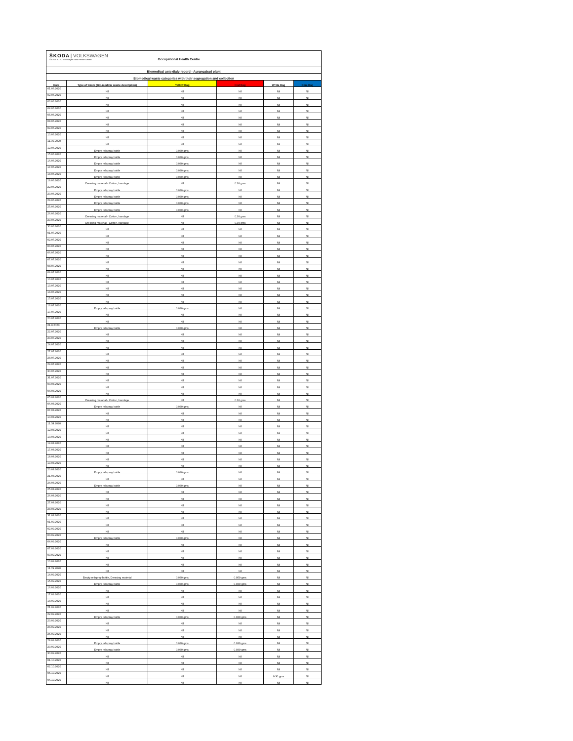| ŠKODA / VOLKSWAGEN ŠKODA AUTO Volkswagen India Private Limited | | Occupational Health Centre | | | |
| Biomedical aste dialy record - Aurangabad plant | | | | | |
| Biomedical waste categories with their segregation and collection | | | | | |
| Date | Type of waste (Bio-medical waste description) | Yellow Bag | Red Bag | White Bag | Blue Bag |
| 01.06.2020 | Nil | Nil | Nil | Nil | Nil |
| 02.06.2020 | Nil | Nil | Nil | Nil | Nil |
| 03.06.2020 | Nil | Nil | Nil | Nil | Nil |
| 04.06.2020 | Nil | Nil | Nil | Nil | Nil |
| 05.06.2020 | Nil | Nil | Nil | Nil | Nil |
| 08.06.2020 | Nil | Nil | Nil | Nil | Nil |
| 09.06.2020 | Nil | Nil | Nil | Nil | Nil |
| 10.06.2020 | Nil | Nil | Nil | Nil | Nil |
| 11.06.2020 | Nil | Nil | Nil | Nil | Nil |
| 12.06.2020 | Empty relispray bottle | 0.030 gms | Nil | Nil | Nil |
| 15.06.2020 | Empty relispray bottle | 0.030 gms | Nil | Nil | Nil |
| 16.06.2020 | Empty relispray bottle | 0.030 gms | Nil | Nil | Nil |
| 17.06.2020 | Empty relispray bottle | 0.030 gms | Nil | Nil | Nil |
| 18.06.2020 | Empty relispray bottle | 0.030 gms | Nil | Nil | Nil |
| 19.06.2020 | Dressing material - Cotton, bandage | Nil | 0.30 gms | Nil | Nil |
| 22.06.2020 | Empty relispray bottle | 0.030 gms | Nil | Nil | Nil |
| 23.06.2020 | Empty relispray bottle | 0.030 gms | Nil | Nil | Nil |
| 24.06.2020 | Empty relispray bottle | 0.030 gms | Nil | Nil | Nil |
| 25.06.2020 | Empty relispray bottle | 0.030 gms | Nil | Nil | Nil |
| 26.06.2020 | Dressing material - Cotton, bandage | Nil | 0.30 gms | Nil | Nil |
| 29.06.2020 | Dressing material - Cotton, bandage | Nil | 0.30 gms | Nil | Nil |
| 30.06.2020 | Nil | Nil | Nil | Nil | Nil |
| 01.07.2020 | Nil | Nil | Nil | Nil | Nil |
| 02.07.2020 | Nil | Nil | Nil | Nil | Nil |
| 03.07.2020 | Nil | Nil | Nil | Nil | Nil |
| 06.07.2020 | Nil | Nil | Nil | Nil | Nil |
| 07.07.2020 | Nil | Nil | Nil | Nil | Nil |
| 08.07.2020 | Nil | Nil | Nil | Nil | Nil |
| 09.07.2020 | Nil | Nil | Nil | Nil | Nil |
| 10.07.2020 | Nil | Nil | Nil | Nil | Nil |
| 13.07.2020 | Nil | Nil | Nil | Nil | Nil |
| 14.07.2020 | Nil | Nil | Nil | Nil | Nil |
| 15.07.2020 | Nil | Nil | Nil | Nil | Nil |
| 16.07.2020 | Empty relispray bottle | 0.030 gms | Nil | Nil | Nil |
| 17.07.2020 | Nil | Nil | Nil | Nil | Nil |
| 20.07.2020 | Nil | Nil | Nil | Nil | Nil |
| 21.0.2020 | Empty relispray bottle | 0.030 gms | Nil | Nil | Nil |
| 22.07.2020 | Nil | Nil | Nil | Nil | Nil |
| 23.07.2020 | Nil | Nil | Nil | Nil | Nil |
| 24.07.2020 | Nil | Nil | Nil | Nil | Nil |
| 27.07.2020 | Nil | Nil | Nil | Nil | Nil |
| 28.07.2020 | Nil | Nil | Nil | Nil | Nil |
| 29.07.2020 | Nil | Nil | Nil | Nil | Nil |
| 30.07.2020 | Nil | Nil | Nil | Nil | Nil |
| 31.07.2020 | Nil | Nil | Nil | Nil | Nil |
| 03.08.2020 | Nil | Nil | Nil | Nil | Nil |
| 04.08.2020 | Nil | Nil | Nil | Nil | Nil |
| 05.08.2020 | Dressing material - Cotton, bandage | Nil | 0.30 gms | Nil | Nil |
| 06.08.2020 | Empty relispray bottle | 0.030 gms | Nil | Nil | Nil |
| 07.08.2020 | Nil | Nil | Nil | Nil | Nil |
| 10.08.2020 | Nil | Nil | Nil | Nil | Nil |
| 11.08.2020 | Nil | Nil | Nil | Nil | Nil |
| 12.08.2020 | Nil | Nil | Nil | Nil | Nil |
| 13.08.2020 | Nil | Nil | Nil | Nil | Nil |
| 14.08.2020 | Nil | Nil | Nil | Nil | Nil |
| 17.08.2020 | Nil | Nil | Nil | Nil | Nil |
| 18.08.2020 | Nil | Nil | Nil | Nil | Nil |
| 19.08.2020 | Nil | Nil | Nil | Nil | Nil |
| 20.08.2020 | Empty relispray bottle | 0.030 gms | Nil | Nil | Nil |
| 21.08.2020 | Nil | Nil | Nil | Nil | Nil |
| 24.08.2020 | Empty relispray bottle | 0.030 gms | Nil | Nil | Nil |
| 25.08.2020 | Nil | Nil | Nil | Nil | Nil |
| 26.08.2020 | Nil | Nil | Nil | Nil | Nil |
| 27.08.2020 | Nil | Nil | Nil | Nil | Nil |
| 28.08.2020 | Nil | Nil | Nil | Nil | Nil |
| 31.08.2020 | Nil | Nil | Nil | Nil | Nil |
| 01.09.2020 | Nil | Nil | Nil | Nil | Nil |
| 02.09.2020 | Nil | Nil | Nil | Nil | Nil |
| 03.09.2020 | Empty relispray bottle | 0.030 gms | Nil | Nil | Nil |
| 04.09.2020 | Nil | Nil | Nil | Nil | Nil |
| 07.09.2020 | Nil | Nil | Nil | Nil | Nil |
| 09.09.2020 | Nil | Nil | Nil | Nil | Nil |
| 10.09.2020 | Nil | Nil | Nil | Nil | Nil |
| 11.09.2020 | Nil | Nil | Nil | Nil | Nil |
| 14.09.2020 | Empty relispray bottle, Dressing material | 0.030 gms | 0.050 gms | Nil | Nil |
| 15.09.2020 | Empty relispray bottle | 0.030 gms | 0.030 gms | Nil | Nil |
| 16.09.2020 | Nil | Nil | Nil | Nil | Nil |
| 17.09.2020 | Nil | Nil | Nil | Nil | Nil |
| 18.09.2020 | Nil | Nil | Nil | Nil | Nil |
| 21.09.2020 | Nil | Nil | Nil | Nil | Nil |
| 22.09.2020 | Empty relispray bottle | 0.030 gms | 0.030 gms | Nil | Nil |
| 23.09.2020 | Nil | Nil | Nil | Nil | Nil |
| 24.09.2020 | Nil | Nil | Nil | Nil | Nil |
| 25.09.2020 | Nil | Nil | Nil | Nil | Nil |
| 28.09.2020 | Empty relispray bottle | 0.030 gms | 0.030 gms | Nil | Nil |
| 29.09.2020 | Empty relispray bottle | 0.030 gms | 0.030 gms | Nil | Nil |
| 30.09.2020 | Nil | Nil | Nil | Nil | Nil |
| 01.10.2020 | Nil | Nil | Nil | Nil | Nil |
| 02.10.2020 | Nil | Nil | Nil | Nil | Nil |
| 05.10.2020 | Nil | Nil | Nil | 0.30 gms | Nil |
| 06.10.2020 | Nil | Nil | Nil | Nil | Nil |